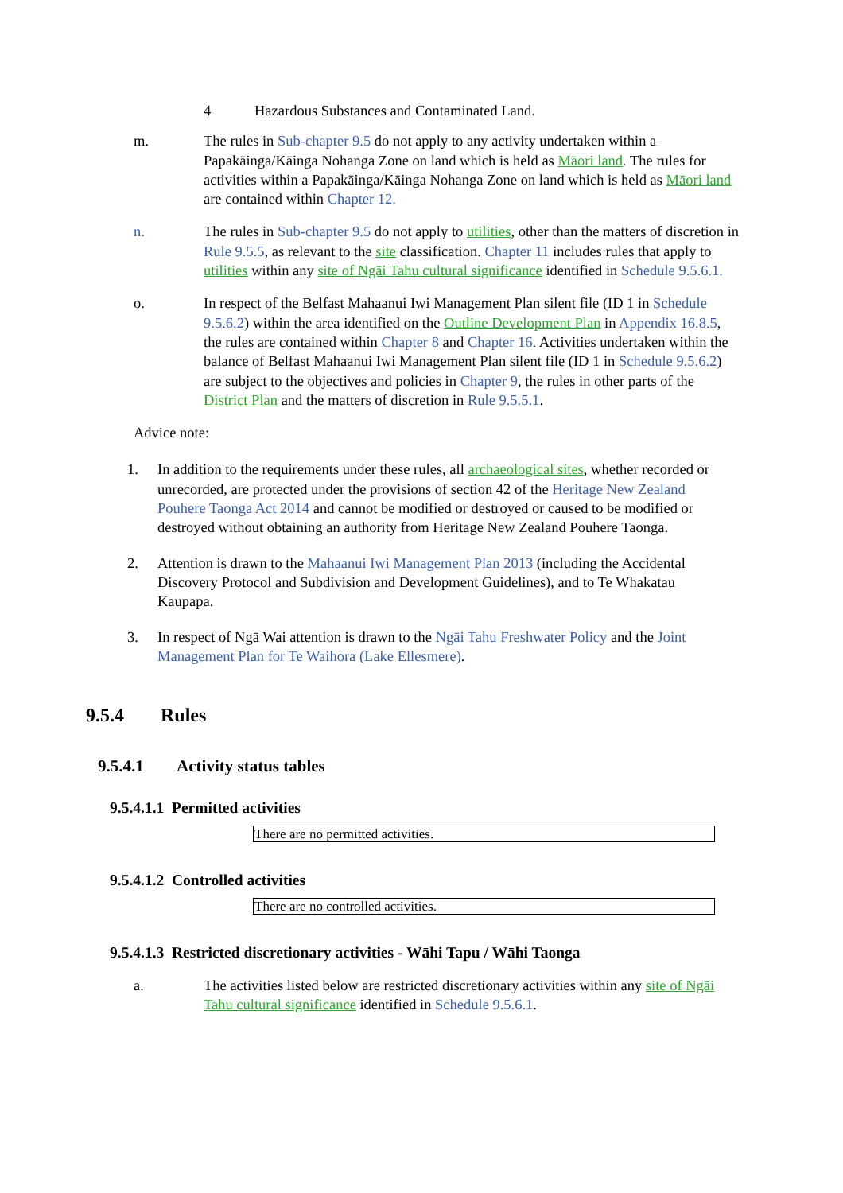4 Hazardous Substances and Contaminated Land.
m. The rules in Sub-chapter 9.5 do not apply to any activity undertaken within a Papakāinga/Kāinga Nohanga Zone on land which is held as Māori land. The rules for activities within a Papakāinga/Kāinga Nohanga Zone on land which is held as Māori land are contained within Chapter 12.
n. The rules in Sub-chapter 9.5 do not apply to utilities, other than the matters of discretion in Rule 9.5.5, as relevant to the site classification. Chapter 11 includes rules that apply to utilities within any site of Ngāi Tahu cultural significance identified in Schedule 9.5.6.1.
o. In respect of the Belfast Mahaanui Iwi Management Plan silent file (ID 1 in Schedule 9.5.6.2) within the area identified on the Outline Development Plan in Appendix 16.8.5, the rules are contained within Chapter 8 and Chapter 16. Activities undertaken within the balance of Belfast Mahaanui Iwi Management Plan silent file (ID 1 in Schedule 9.5.6.2) are subject to the objectives and policies in Chapter 9, the rules in other parts of the District Plan and the matters of discretion in Rule 9.5.5.1.
Advice note:
1. In addition to the requirements under these rules, all archaeological sites, whether recorded or unrecorded, are protected under the provisions of section 42 of the Heritage New Zealand Pouhere Taonga Act 2014 and cannot be modified or destroyed or caused to be modified or destroyed without obtaining an authority from Heritage New Zealand Pouhere Taonga.
2. Attention is drawn to the Mahaanui Iwi Management Plan 2013 (including the Accidental Discovery Protocol and Subdivision and Development Guidelines), and to Te Whakatau Kaupapa.
3. In respect of Ngā Wai attention is drawn to the Ngāi Tahu Freshwater Policy and the Joint Management Plan for Te Waihora (Lake Ellesmere).
9.5.4 Rules
9.5.4.1 Activity status tables
9.5.4.1.1 Permitted activities
| There are no permitted activities. |
9.5.4.1.2 Controlled activities
| There are no controlled activities. |
9.5.4.1.3 Restricted discretionary activities - Wāhi Tapu / Wāhi Taonga
a. The activities listed below are restricted discretionary activities within any site of Ngāi Tahu cultural significance identified in Schedule 9.5.6.1.